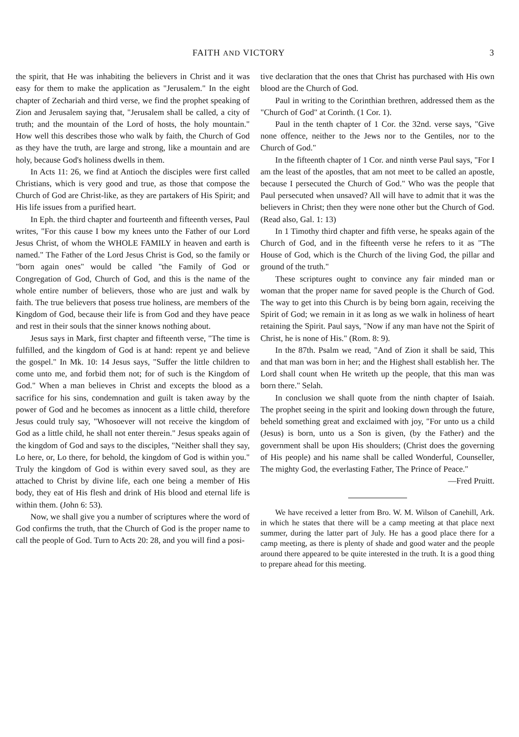FAITH AND VICTORY 3
the spirit, that He was inhabiting the believers in Christ and it was easy for them to make the application as "Jerusalem." In the eight chapter of Zechariah and third verse, we find the prophet speaking of Zion and Jerusalem saying that, "Jerusalem shall be called, a city of truth; and the mountain of the Lord of hosts, the holy mountain." How well this describes those who walk by faith, the Church of God as they have the truth, are large and strong, like a mountain and are holy, because God's holiness dwells in them.
In Acts 11: 26, we find at Antioch the disciples were first called Christians, which is very good and true, as those that compose the Church of God are Christ-like, as they are partakers of His Spirit; and His life issues from a purified heart.
In Eph. the third chapter and fourteenth and fifteenth verses, Paul writes, "For this cause I bow my knees unto the Father of our Lord Jesus Christ, of whom the WHOLE FAMILY in heaven and earth is named." The Father of the Lord Jesus Christ is God, so the family or "born again ones" would be called "the Family of God or Congregation of God, Church of God, and this is the name of the whole entire number of believers, those who are just and walk by faith. The true believers that posess true holiness, are members of the Kingdom of God, because their life is from God and they have peace and rest in their souls that the sinner knows nothing about.
Jesus says in Mark, first chapter and fifteenth verse, "The time is fulfilled, and the kingdom of God is at hand: repent ye and believe the gospel." In Mk. 10: 14 Jesus says, "Suffer the little children to come unto me, and forbid them not; for of such is the Kingdom of God." When a man believes in Christ and excepts the blood as a sacrifice for his sins, condemnation and guilt is taken away by the power of God and he becomes as innocent as a little child, therefore Jesus could truly say, "Whosoever will not receive the kingdom of God as a little child, he shall not enter therein." Jesus speaks again of the kingdom of God and says to the disciples, "Neither shall they say, Lo here, or, Lo there, for behold, the kingdom of God is within you." Truly the kingdom of God is within every saved soul, as they are attached to Christ by divine life, each one being a member of His body, they eat of His flesh and drink of His blood and eternal life is within them. (John 6: 53).
Now, we shall give you a number of scriptures where the word of God confirms the truth, that the Church of God is the proper name to call the people of God. Turn to Acts 20: 28, and you will find a posi-
tive declaration that the ones that Christ has purchased with His own blood are the Church of God.
Paul in writing to the Corinthian brethren, addressed them as the "Church of God" at Corinth. (1 Cor. 1).
Paul in the tenth chapter of 1 Cor. the 32nd. verse says, "Give none offence, neither to the Jews nor to the Gentiles, nor to the Church of God."
In the fifteenth chapter of 1 Cor. and ninth verse Paul says, "For I am the least of the apostles, that am not meet to be called an apostle, because I persecuted the Church of God." Who was the people that Paul persecuted when unsaved? All will have to admit that it was the believers in Christ; then they were none other but the Church of God. (Read also, Gal. 1: 13)
In 1 Timothy third chapter and fifth verse, he speaks again of the Church of God, and in the fifteenth verse he refers to it as "The House of God, which is the Church of the living God, the pillar and ground of the truth."
These scriptures ought to convince any fair minded man or woman that the proper name for saved people is the Church of God. The way to get into this Church is by being born again, receiving the Spirit of God; we remain in it as long as we walk in holiness of heart retaining the Spirit. Paul says, "Now if any man have not the Spirit of Christ, he is none of His." (Rom. 8: 9).
In the 87th. Psalm we read, "And of Zion it shall be said, This and that man was born in her; and the Highest shall establish her. The Lord shall count when He writeth up the people, that this man was born there." Selah.
In conclusion we shall quote from the ninth chapter of Isaiah. The prophet seeing in the spirit and looking down through the future, beheld something great and exclaimed with joy, "For unto us a child (Jesus) is born, unto us a Son is given, (by the Father) and the government shall be upon His shoulders; (Christ does the governing of His people) and his name shall be called Wonderful, Counseller, The mighty God, the everlasting Father, The Prince of Peace."
—Fred Pruitt.
We have received a letter from Bro. W. M. Wilson of Canehill, Ark. in which he states that there will be a camp meeting at that place next summer, during the latter part of July. He has a good place there for a camp meeting, as there is plenty of shade and good water and the people around there appeared to be quite interested in the truth. It is a good thing to prepare ahead for this meeting.